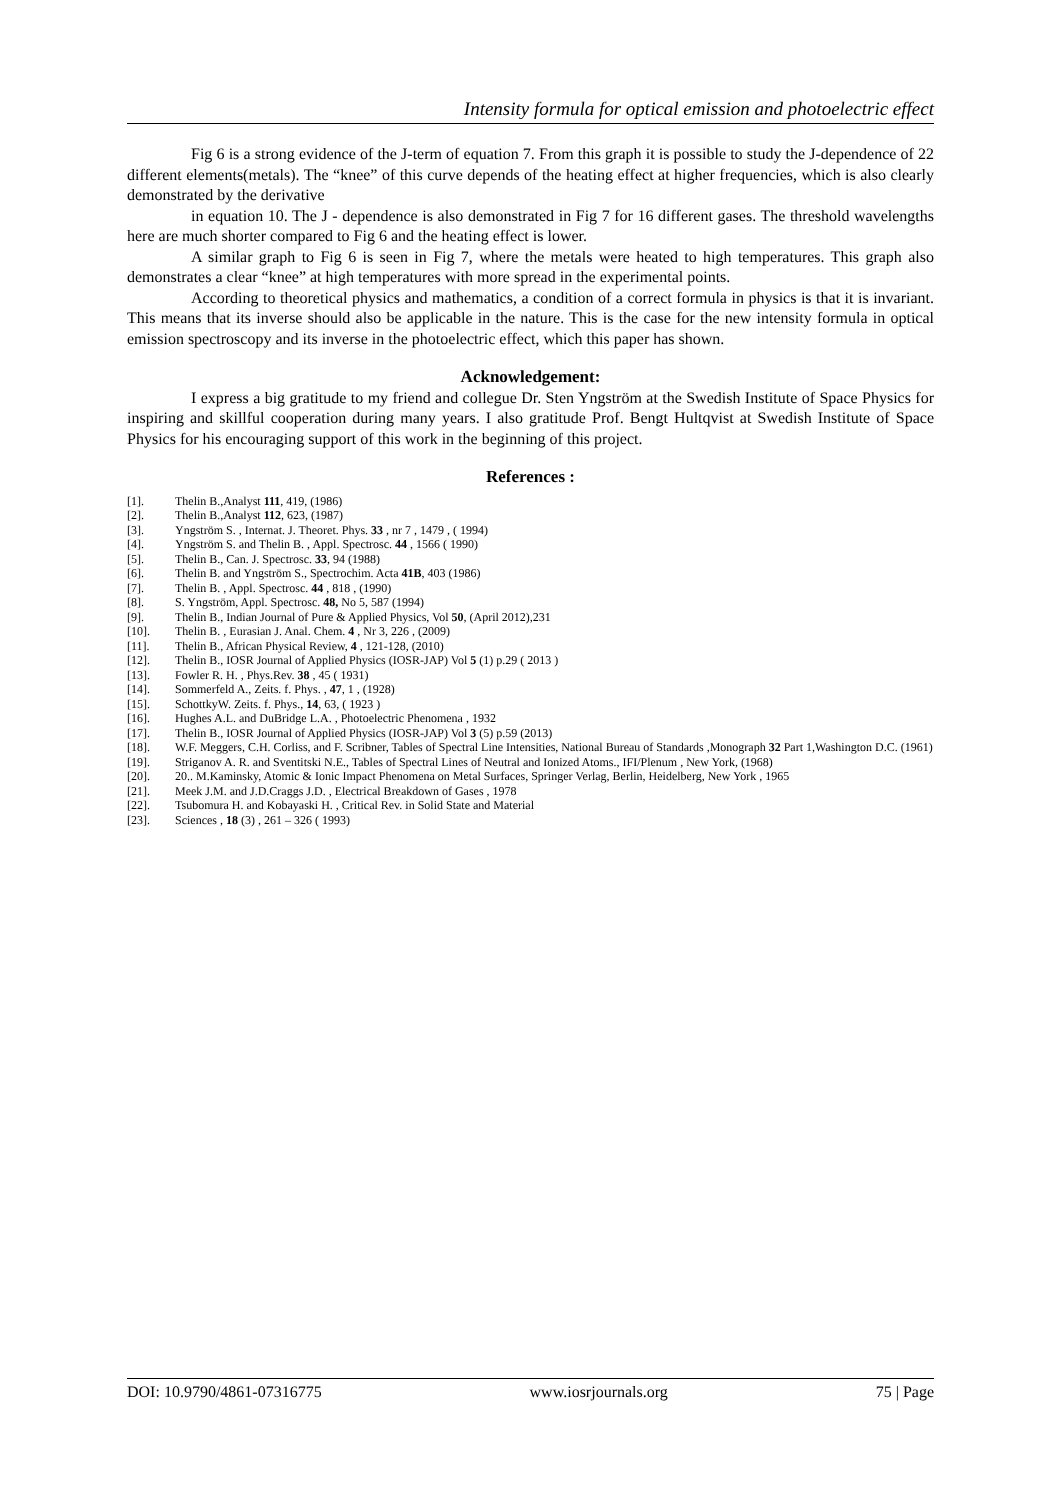Intensity formula for optical emission and photoelectric effect
Fig 6 is a strong evidence of the J-term of equation 7. From this graph it is possible to study the J-dependence of 22 different elements(metals). The “knee” of this curve depends of the heating effect at higher frequencies, which is also clearly demonstrated by the derivative
in equation 10. The J - dependence is also demonstrated in Fig 7 for 16 different gases. The threshold wavelengths here are much shorter compared to Fig 6 and the heating effect is lower.
A similar graph to Fig 6 is seen in Fig 7, where the metals were heated to high temperatures. This graph also demonstrates a clear “knee” at high temperatures with more spread in the experimental points.
According to theoretical physics and mathematics, a condition of a correct formula in physics is that it is invariant. This means that its inverse should also be applicable in the nature. This is the case for the new intensity formula in optical emission spectroscopy and its inverse in the photoelectric effect, which this paper has shown.
Acknowledgement:
I express a big gratitude to my friend and collegue Dr. Sten Yngström at the Swedish Institute of Space Physics for inspiring and skillful cooperation during many years. I also gratitude Prof. Bengt Hultqvist at Swedish Institute of Space Physics for his encouraging support of this work in the beginning of this project.
References :
[1]. Thelin B.,Analyst 111, 419, (1986)
[2]. Thelin B.,Analyst 112, 623, (1987)
[3]. Yngström S. , Internat. J. Theoret. Phys. 33 , nr 7 , 1479 , ( 1994)
[4]. Yngström S. and Thelin B. , Appl. Spectrosc. 44 , 1566 ( 1990)
[5]. Thelin B., Can. J. Spectrosc. 33, 94 (1988)
[6]. Thelin B. and Yngström S., Spectrochim. Acta 41B, 403 (1986)
[7]. Thelin B. , Appl. Spectrosc. 44 , 818 , (1990)
[8]. S. Yngström, Appl. Spectrosc. 48, No 5, 587 (1994)
[9]. Thelin B., Indian Journal of Pure & Applied Physics, Vol 50, (April 2012),231
[10]. Thelin B. , Eurasian J. Anal. Chem. 4 , Nr 3, 226 , (2009)
[11]. Thelin B., African Physical Review, 4 , 121-128, (2010)
[12]. Thelin B., IOSR Journal of Applied Physics (IOSR-JAP) Vol 5 (1) p.29 ( 2013 )
[13]. Fowler R. H. , Phys.Rev. 38 , 45 ( 1931)
[14]. Sommerfeld A., Zeits. f. Phys. , 47, 1 , (1928)
[15]. SchottkyW. Zeits. f. Phys., 14, 63, ( 1923 )
[16]. Hughes A.L. and DuBridge L.A. , Photoelectric Phenomena , 1932
[17]. Thelin B., IOSR Journal of Applied Physics (IOSR-JAP) Vol 3 (5) p.59 (2013)
[18]. W.F. Meggers, C.H. Corliss, and F. Scribner, Tables of Spectral Line Intensities, National Bureau of Standards ,Monograph 32 Part 1,Washington D.C. (1961)
[19]. Striganov A. R. and Sventitski N.E., Tables of Spectral Lines of Neutral and Ionized Atoms., IFI/Plenum , New York, (1968)
[20]. 20.. M.Kaminsky, Atomic & Ionic Impact Phenomena on Metal Surfaces, Springer Verlag, Berlin, Heidelberg, New York , 1965
[21]. Meek J.M. and J.D.Craggs J.D. , Electrical Breakdown of Gases , 1978
[22]. Tsubomura H. and Kobayaski H. , Critical Rev. in Solid State and Material
[23]. Sciences , 18 (3) , 261 – 326 ( 1993)
DOI: 10.9790/4861-07316775 www.iosrjournals.org 75 | Page